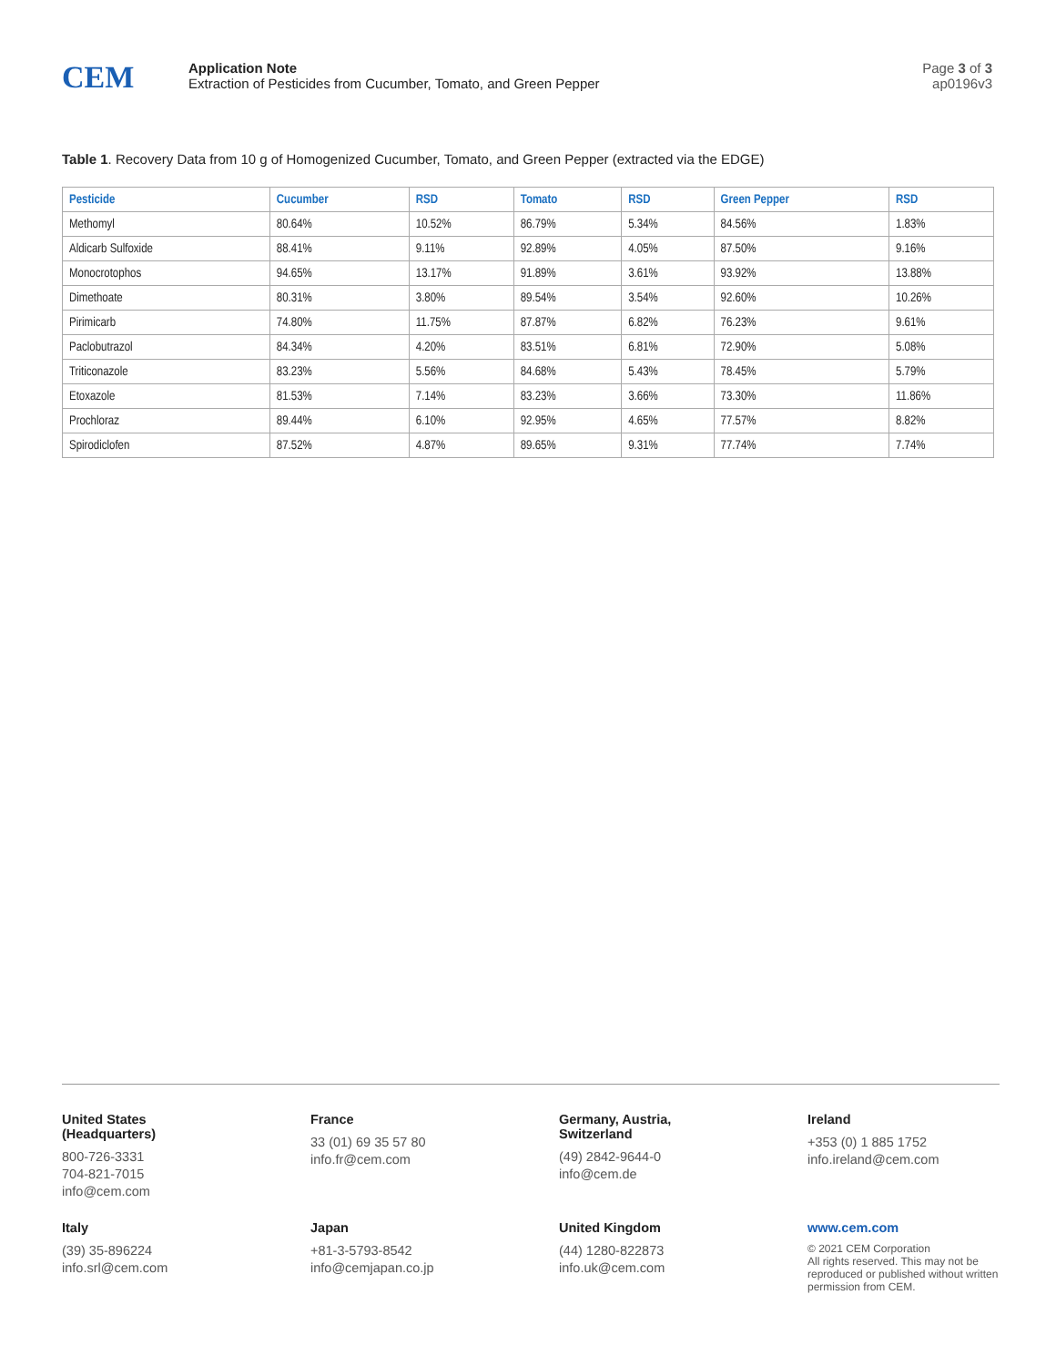CEM
Application Note
Extraction of Pesticides from Cucumber, Tomato, and Green Pepper
Page 3 of 3
ap0196v3
Table 1. Recovery Data from 10 g of Homogenized Cucumber, Tomato, and Green Pepper (extracted via the EDGE)
| Pesticide | Cucumber | RSD | Tomato | RSD | Green Pepper | RSD |
| --- | --- | --- | --- | --- | --- | --- |
| Methomyl | 80.64% | 10.52% | 86.79% | 5.34% | 84.56% | 1.83% |
| Aldicarb Sulfoxide | 88.41% | 9.11% | 92.89% | 4.05% | 87.50% | 9.16% |
| Monocrotophos | 94.65% | 13.17% | 91.89% | 3.61% | 93.92% | 13.88% |
| Dimethoate | 80.31% | 3.80% | 89.54% | 3.54% | 92.60% | 10.26% |
| Pirimicarb | 74.80% | 11.75% | 87.87% | 6.82% | 76.23% | 9.61% |
| Paclobutrazol | 84.34% | 4.20% | 83.51% | 6.81% | 72.90% | 5.08% |
| Triticonazole | 83.23% | 5.56% | 84.68% | 5.43% | 78.45% | 5.79% |
| Etoxazole | 81.53% | 7.14% | 83.23% | 3.66% | 73.30% | 11.86% |
| Prochloraz | 89.44% | 6.10% | 92.95% | 4.65% | 77.57% | 8.82% |
| Spirodiclofen | 87.52% | 4.87% | 89.65% | 9.31% | 77.74% | 7.74% |
United States
(Headquarters)
800-726-3331
704-821-7015
info@cem.com
France
33 (01) 69 35 57 80
info.fr@cem.com
Germany, Austria,
Switzerland
(49) 2842-9644-0
info@cem.de
Ireland
+353 (0) 1 885 1752
info.ireland@cem.com
Italy
(39) 35-896224
info.srl@cem.com
Japan
+81-3-5793-8542
info@cemjapan.co.jp
United Kingdom
(44) 1280-822873
info.uk@cem.com
www.cem.com
© 2021 CEM Corporation
All rights reserved. This may not be reproduced or published without written permission from CEM.